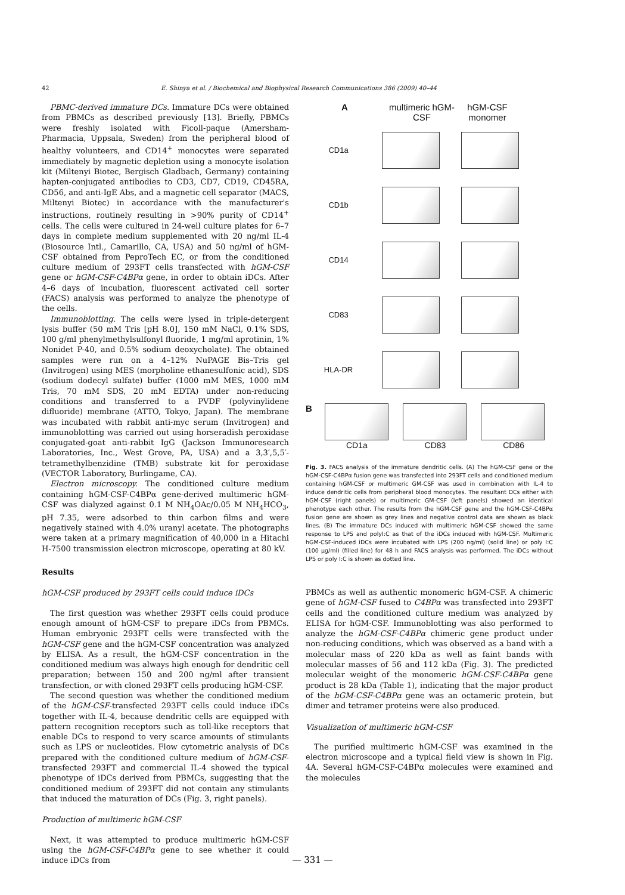42 E. Shinya et al. / Biochemical and Biophysical Research Communications 386 (2009) 40–44
PBMC-derived immature DCs. Immature DCs were obtained from PBMCs as described previously [13]. Briefly, PBMCs were freshly isolated with Ficoll-paque (Amersham-Pharmacia, Uppsala, Sweden) from the peripheral blood of healthy volunteers, and CD14<sup>+</sup> monocytes were separated immediately by magnetic depletion using a monocyte isolation kit (Miltenyi Biotec, Bergisch Gladbach, Germany) containing hapten-conjugated antibodies to CD3, CD7, CD19, CD45RA, CD56, and anti-IgE Abs, and a magnetic cell separator (MACS, Miltenyi Biotec) in accordance with the manufacturer's instructions, routinely resulting in >90% purity of CD14<sup>+</sup> cells. The cells were cultured in 24-well culture plates for 6–7 days in complete medium supplemented with 20 ng/ml IL-4 (Biosource Intl., Camarillo, CA, USA) and 50 ng/ml of hGM-CSF obtained from PeproTech EC, or from the conditioned culture medium of 293FT cells transfected with hGM-CSF gene or hGM-CSF-C4BPα gene, in order to obtain iDCs. After 4–6 days of incubation, fluorescent activated cell sorter (FACS) analysis was performed to analyze the phenotype of the cells.
Immunoblotting. The cells were lysed in triple-detergent lysis buffer (50 mM Tris [pH 8.0], 150 mM NaCl, 0.1% SDS, 100 g/ml phenylmethylsulfonyl fluoride, 1 mg/ml aprotinin, 1% Nonidet P-40, and 0.5% sodium deoxycholate). The obtained samples were run on a 4–12% NuPAGE Bis–Tris gel (Invitrogen) using MES (morpholine ethanesulfonic acid), SDS (sodium dodecyl sulfate) buffer (1000 mM MES, 1000 mM Tris, 70 mM SDS, 20 mM EDTA) under non-reducing conditions and transferred to a PVDF (polyvinylidene difluoride) membrane (ATTO, Tokyo, Japan). The membrane was incubated with rabbit anti-myc serum (Invitrogen) and immunoblotting was carried out using horseradish peroxidase conjugated-goat anti-rabbit IgG (Jackson Immunoresearch Laboratories, Inc., West Grove, PA, USA) and a 3,3′,5,5′-tetramethylbenzidine (TMB) substrate kit for peroxidase (VECTOR Laboratory, Burlingame, CA).
Electron microscopy. The conditioned culture medium containing hGM-CSF-C4BPα gene-derived multimeric hGM-CSF was dialyzed against 0.1 M NH<sub>4</sub>OAc/0.05 M NH<sub>4</sub>HCO<sub>3</sub>, pH 7.35, were adsorbed to thin carbon films and were negatively stained with 4.0% uranyl acetate. The photographs were taken at a primary magnification of 40,000 in a Hitachi H-7500 transmission electron microscope, operating at 80 kV.
Results
hGM-CSF produced by 293FT cells could induce iDCs
The first question was whether 293FT cells could produce enough amount of hGM-CSF to prepare iDCs from PBMCs. Human embryonic 293FT cells were transfected with the hGM-CSF gene and the hGM-CSF concentration was analyzed by ELISA. As a result, the hGM-CSF concentration in the conditioned medium was always high enough for dendritic cell preparation; between 150 and 200 ng/ml after transient transfection, or with cloned 293FT cells producing hGM-CSF.
The second question was whether the conditioned medium of the hGM-CSF-transfected 293FT cells could induce iDCs together with IL-4, because dendritic cells are equipped with pattern recognition receptors such as toll-like receptors that enable DCs to respond to very scarce amounts of stimulants such as LPS or nucleotides. Flow cytometric analysis of DCs prepared with the conditioned culture medium of hGM-CSF-transfected 293FT and commercial IL-4 showed the typical phenotype of iDCs derived from PBMCs, suggesting that the conditioned medium of 293FT did not contain any stimulants that induced the maturation of DCs (Fig. 3, right panels).
Production of multimeric hGM-CSF
Next, it was attempted to produce multimeric hGM-CSF using the hGM-CSF-C4BPα gene to see whether it could induce iDCs from
Amultimeric hGM-CSF hGM-CSF monomer
CD1a
CD1b
CD14
CD83
HLA-DR
B
CD1a CD83 CD86
Fig. 3. FACS analysis of the immature dendritic cells. (A) The hGM-CSF gene or the hGM-CSF-C4BPα fusion gene was transfected into 293FT cells and conditioned medium containing hGM-CSF or multimeric GM-CSF was used in combination with IL-4 to induce dendritic cells from peripheral blood monocytes. The resultant DCs either with hGM-CSF (right panels) or multimeric GM-CSF (left panels) showed an identical phenotype each other. The results from the hGM-CSF gene and the hGM-CSF-C4BPα fusion gene are shown as grey lines and negative control data are shown as black lines. (B) The immature DCs induced with multimeric hGM-CSF showed the same response to LPS and polyI:C as that of the iDCs induced with hGM-CSF. Multimeric hGM-CSF-induced iDCs were incubated with LPS (200 ng/ml) (solid line) or poly I:C (100 μg/ml) (filled line) for 48 h and FACS analysis was performed. The iDCs without LPS or poly I:C is shown as dotted line.
PBMCs as well as authentic monomeric hGM-CSF. A chimeric gene of hGM-CSF fused to C4BPα was transfected into 293FT cells and the conditioned culture medium was analyzed by ELISA for hGM-CSF. Immunoblotting was also performed to analyze the hGM-CSF-C4BPα chimeric gene product under non-reducing conditions, which was observed as a band with a molecular mass of 220 kDa as well as faint bands with molecular masses of 56 and 112 kDa (Fig. 3). The predicted molecular weight of the monomeric hGM-CSF-C4BPα gene product is 28 kDa (Table 1), indicating that the major product of the hGM-CSF-C4BPα gene was an octameric protein, but dimer and tetramer proteins were also produced.
Visualization of multimeric hGM-CSF
The purified multimeric hGM-CSF was examined in the electron microscope and a typical field view is shown in Fig. 4A. Several hGM-CSF-C4BPα molecules were examined and the molecules
— 331 —